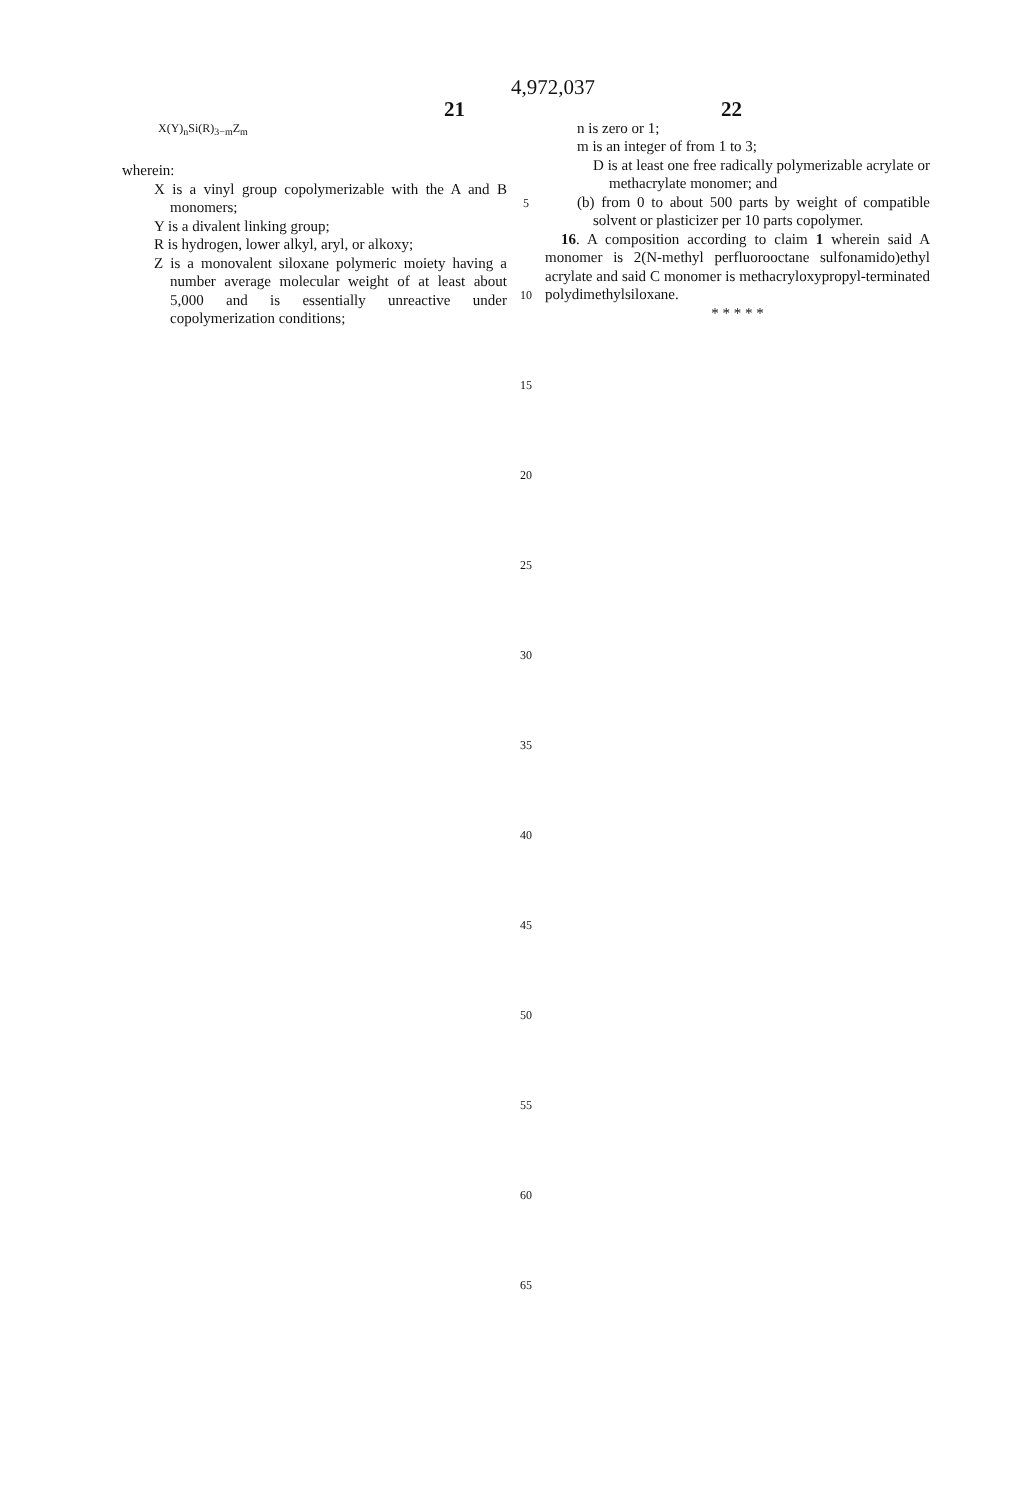21
4,972,037
22
X(Y)<sub>n</sub>Si(R)<sub>3−m</sub>Z<sub>m</sub>
wherein:
X is a vinyl group copolymerizable with the A and B monomers;
Y is a divalent linking group;
R is hydrogen, lower alkyl, aryl, or alkoxy;
Z is a monovalent siloxane polymeric moiety having a number average molecular weight of at least about 5,000 and is essentially unreactive under copolymerization conditions;
5
10
15
20
25
30
35
40
45
50
55
60
65
n is zero or 1;
m is an integer of from 1 to 3;
D is at least one free radically polymerizable acrylate or methacrylate monomer; and
(b) from 0 to about 500 parts by weight of compatible solvent or plasticizer per 10 parts copolymer.
16. A composition according to claim 1 wherein said A monomer is 2(N-methyl perfluorooctane sulfonamido)ethyl acrylate and said C monomer is methacryloxypropyl-terminated polydimethylsiloxane.
* * * * *